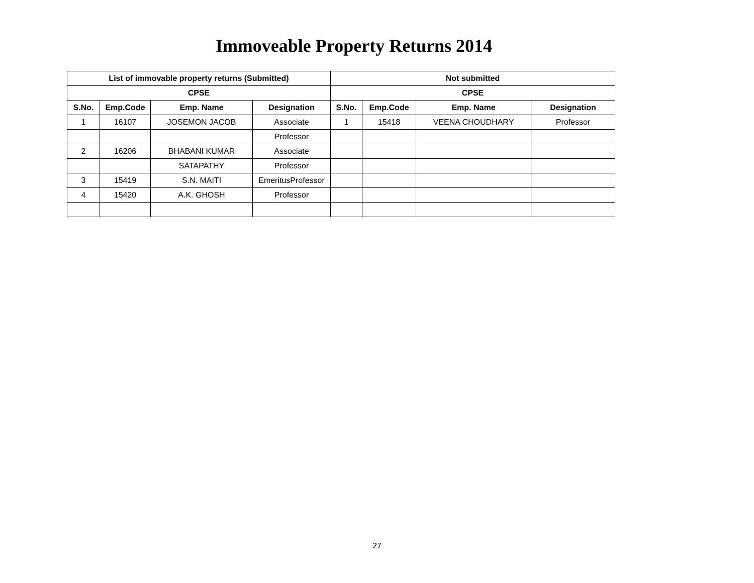Immoveable Property Returns 2014
| List of immovable property returns (Submitted) | | | | Not submitted | | | |
| --- | --- | --- | --- | --- | --- | --- | --- |
| CPSE | | | | CPSE | | | |
| S.No. | Emp.Code | Emp. Name | Designation | S.No. | Emp.Code | Emp. Name | Designation |
| 1 | 16107 | JOSEMON JACOB | Associate | 1 | 15418 | VEENA CHOUDHARY | Professor |
| | | | Professor | | | | |
| 2 | 16206 | BHABANI KUMAR | Associate | | | | |
| | | SATAPATHY | Professor | | | | |
| 3 | 15419 | S.N. MAITI | EmeritusProfessor | | | | |
| 4 | 15420 | A.K. GHOSH | Professor | | | | |
27